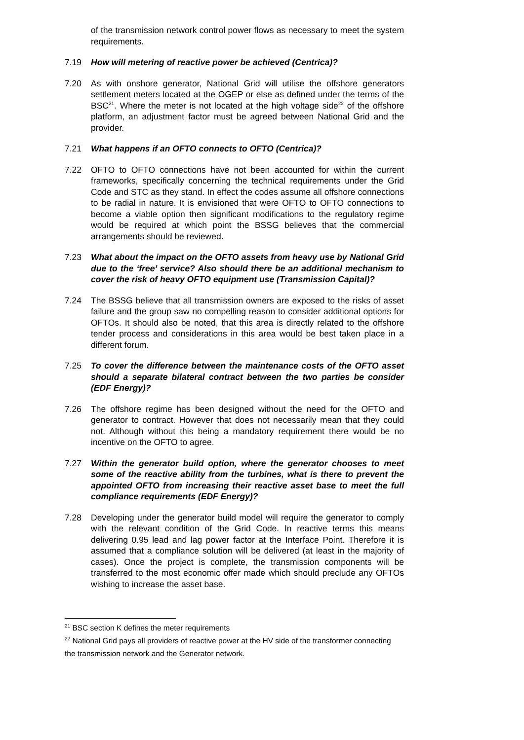of the transmission network control power flows as necessary to meet the system requirements.
7.19 How will metering of reactive power be achieved (Centrica)?
7.20 As with onshore generator, National Grid will utilise the offshore generators settlement meters located at the OGEP or else as defined under the terms of the BSC<sup>21</sup>. Where the meter is not located at the high voltage side<sup>22</sup> of the offshore platform, an adjustment factor must be agreed between National Grid and the provider.
7.21 What happens if an OFTO connects to OFTO (Centrica)?
7.22 OFTO to OFTO connections have not been accounted for within the current frameworks, specifically concerning the technical requirements under the Grid Code and STC as they stand. In effect the codes assume all offshore connections to be radial in nature. It is envisioned that were OFTO to OFTO connections to become a viable option then significant modifications to the regulatory regime would be required at which point the BSSG believes that the commercial arrangements should be reviewed.
7.23 What about the impact on the OFTO assets from heavy use by National Grid due to the ‘free’ service? Also should there be an additional mechanism to cover the risk of heavy OFTO equipment use (Transmission Capital)?
7.24 The BSSG believe that all transmission owners are exposed to the risks of asset failure and the group saw no compelling reason to consider additional options for OFTOs. It should also be noted, that this area is directly related to the offshore tender process and considerations in this area would be best taken place in a different forum.
7.25 To cover the difference between the maintenance costs of the OFTO asset should a separate bilateral contract between the two parties be consider (EDF Energy)?
7.26 The offshore regime has been designed without the need for the OFTO and generator to contract. However that does not necessarily mean that they could not. Although without this being a mandatory requirement there would be no incentive on the OFTO to agree.
7.27 Within the generator build option, where the generator chooses to meet some of the reactive ability from the turbines, what is there to prevent the appointed OFTO from increasing their reactive asset base to meet the full compliance requirements (EDF Energy)?
7.28 Developing under the generator build model will require the generator to comply with the relevant condition of the Grid Code. In reactive terms this means delivering 0.95 lead and lag power factor at the Interface Point. Therefore it is assumed that a compliance solution will be delivered (at least in the majority of cases). Once the project is complete, the transmission components will be transferred to the most economic offer made which should preclude any OFTOs wishing to increase the asset base.
<sup>21</sup> BSC section K defines the meter requirements
<sup>22</sup> National Grid pays all providers of reactive power at the HV side of the transformer connecting the transmission network and the Generator network.